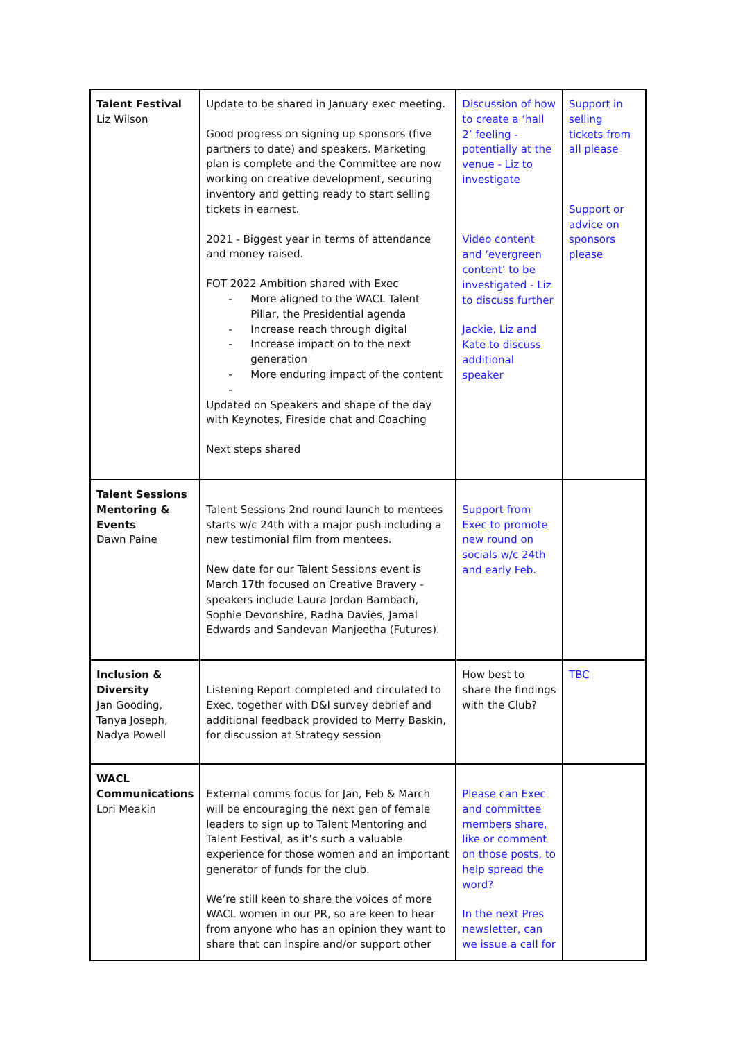| Talent Festival Liz Wilson | Update to be shared in January exec meeting. Good progress on signing up sponsors (five partners to date) and speakers. Marketing plan is complete and the Committee are now working on creative development, securing inventory and getting ready to start selling tickets in earnest. 2021 - Biggest year in terms of attendance and money raised. FOT 2022 Ambition shared with Exec - More aligned to the WACL Talent Pillar, the Presidential agenda - Increase reach through digital - Increase impact on to the next generation - More enduring impact of the content - Updated on Speakers and shape of the day with Keynotes, Fireside chat and Coaching Next steps shared | Discussion of how to create a ‘hall 2’ feeling - potentially at the venue - Liz to investigate Video content and ‘evergreen content’ to be investigated - Liz to discuss further Jackie, Liz and Kate to discuss additional speaker | Support in selling tickets from all please Support or advice on sponsors please |
| Talent Sessions Mentoring & Events Dawn Paine | Talent Sessions 2nd round launch to mentees starts w/c 24th with a major push including a new testimonial film from mentees. New date for our Talent Sessions event is March 17th focused on Creative Bravery - speakers include Laura Jordan Bambach, Sophie Devonshire, Radha Davies, Jamal Edwards and Sandevan Manjeetha (Futures). | Support from Exec to promote new round on socials w/c 24th and early Feb. | |
| Inclusion & Diversity Jan Gooding, Tanya Joseph, Nadya Powell | Listening Report completed and circulated to Exec, together with D&I survey debrief and additional feedback provided to Merry Baskin, for discussion at Strategy session | How best to share the findings with the Club? | TBC |
| WACL Communications Lori Meakin | External comms focus for Jan, Feb & March will be encouraging the next gen of female leaders to sign up to Talent Mentoring and Talent Festival, as it’s such a valuable experience for those women and an important generator of funds for the club. We’re still keen to share the voices of more WACL women in our PR, so are keen to hear from anyone who has an opinion they want to share that can inspire and/or support other | Please can Exec and committee members share, like or comment on those posts, to help spread the word? In the next Pres newsletter, can we issue a call for | |